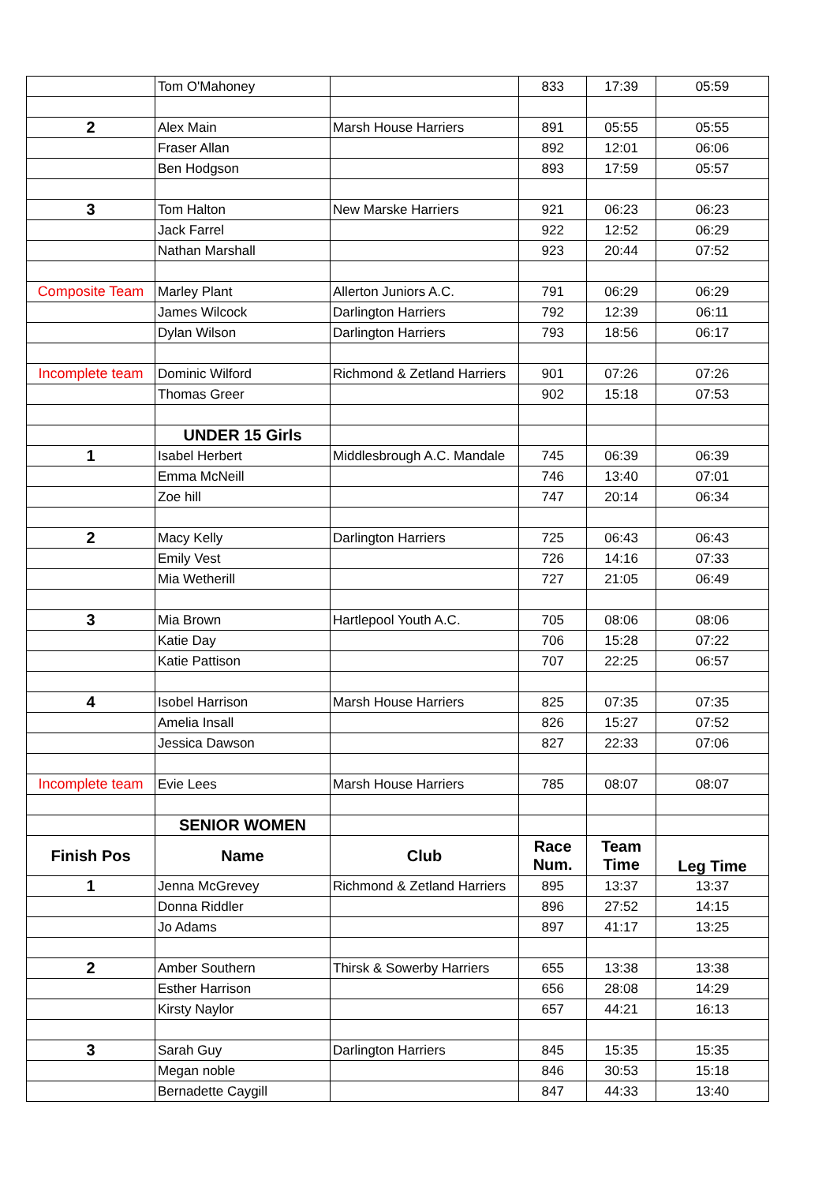| | Tom O'Mahoney | | 833 | 17:39 | 05:59 |
| 2 | Alex Main | Marsh House Harriers | 891 | 05:55 | 05:55 |
| | Fraser Allan | | 892 | 12:01 | 06:06 |
| | Ben Hodgson | | 893 | 17:59 | 05:57 |
| 3 | Tom Halton | New Marske Harriers | 921 | 06:23 | 06:23 |
| | Jack Farrel | | 922 | 12:52 | 06:29 |
| | Nathan Marshall | | 923 | 20:44 | 07:52 |
| Composite Team | Marley Plant | Allerton Juniors A.C. | 791 | 06:29 | 06:29 |
| | James Wilcock | Darlington Harriers | 792 | 12:39 | 06:11 |
| | Dylan Wilson | Darlington Harriers | 793 | 18:56 | 06:17 |
| Incomplete team | Dominic Wilford | Richmond & Zetland Harriers | 901 | 07:26 | 07:26 |
| | Thomas Greer | | 902 | 15:18 | 07:53 |
| | UNDER 15 Girls | | | | |
| 1 | Isabel Herbert | Middlesbrough A.C. Mandale | 745 | 06:39 | 06:39 |
| | Emma McNeill | | 746 | 13:40 | 07:01 |
| | Zoe hill | | 747 | 20:14 | 06:34 |
| 2 | Macy Kelly | Darlington Harriers | 725 | 06:43 | 06:43 |
| | Emily Vest | | 726 | 14:16 | 07:33 |
| | Mia Wetherill | | 727 | 21:05 | 06:49 |
| 3 | Mia Brown | Hartlepool Youth A.C. | 705 | 08:06 | 08:06 |
| | Katie Day | | 706 | 15:28 | 07:22 |
| | Katie Pattison | | 707 | 22:25 | 06:57 |
| 4 | Isobel Harrison | Marsh House Harriers | 825 | 07:35 | 07:35 |
| | Amelia Insall | | 826 | 15:27 | 07:52 |
| | Jessica Dawson | | 827 | 22:33 | 07:06 |
| Incomplete team | Evie Lees | Marsh House Harriers | 785 | 08:07 | 08:07 |
| | SENIOR WOMEN | | | | |
| Finish Pos | Name | Club | Race Num. | Team Time | Leg Time |
| 1 | Jenna McGrevey | Richmond & Zetland Harriers | 895 | 13:37 | 13:37 |
| | Donna Riddler | | 896 | 27:52 | 14:15 |
| | Jo Adams | | 897 | 41:17 | 13:25 |
| 2 | Amber Southern | Thirsk & Sowerby Harriers | 655 | 13:38 | 13:38 |
| | Esther Harrison | | 656 | 28:08 | 14:29 |
| | Kirsty Naylor | | 657 | 44:21 | 16:13 |
| 3 | Sarah Guy | Darlington Harriers | 845 | 15:35 | 15:35 |
| | Megan noble | | 846 | 30:53 | 15:18 |
| | Bernadette Caygill | | 847 | 44:33 | 13:40 |